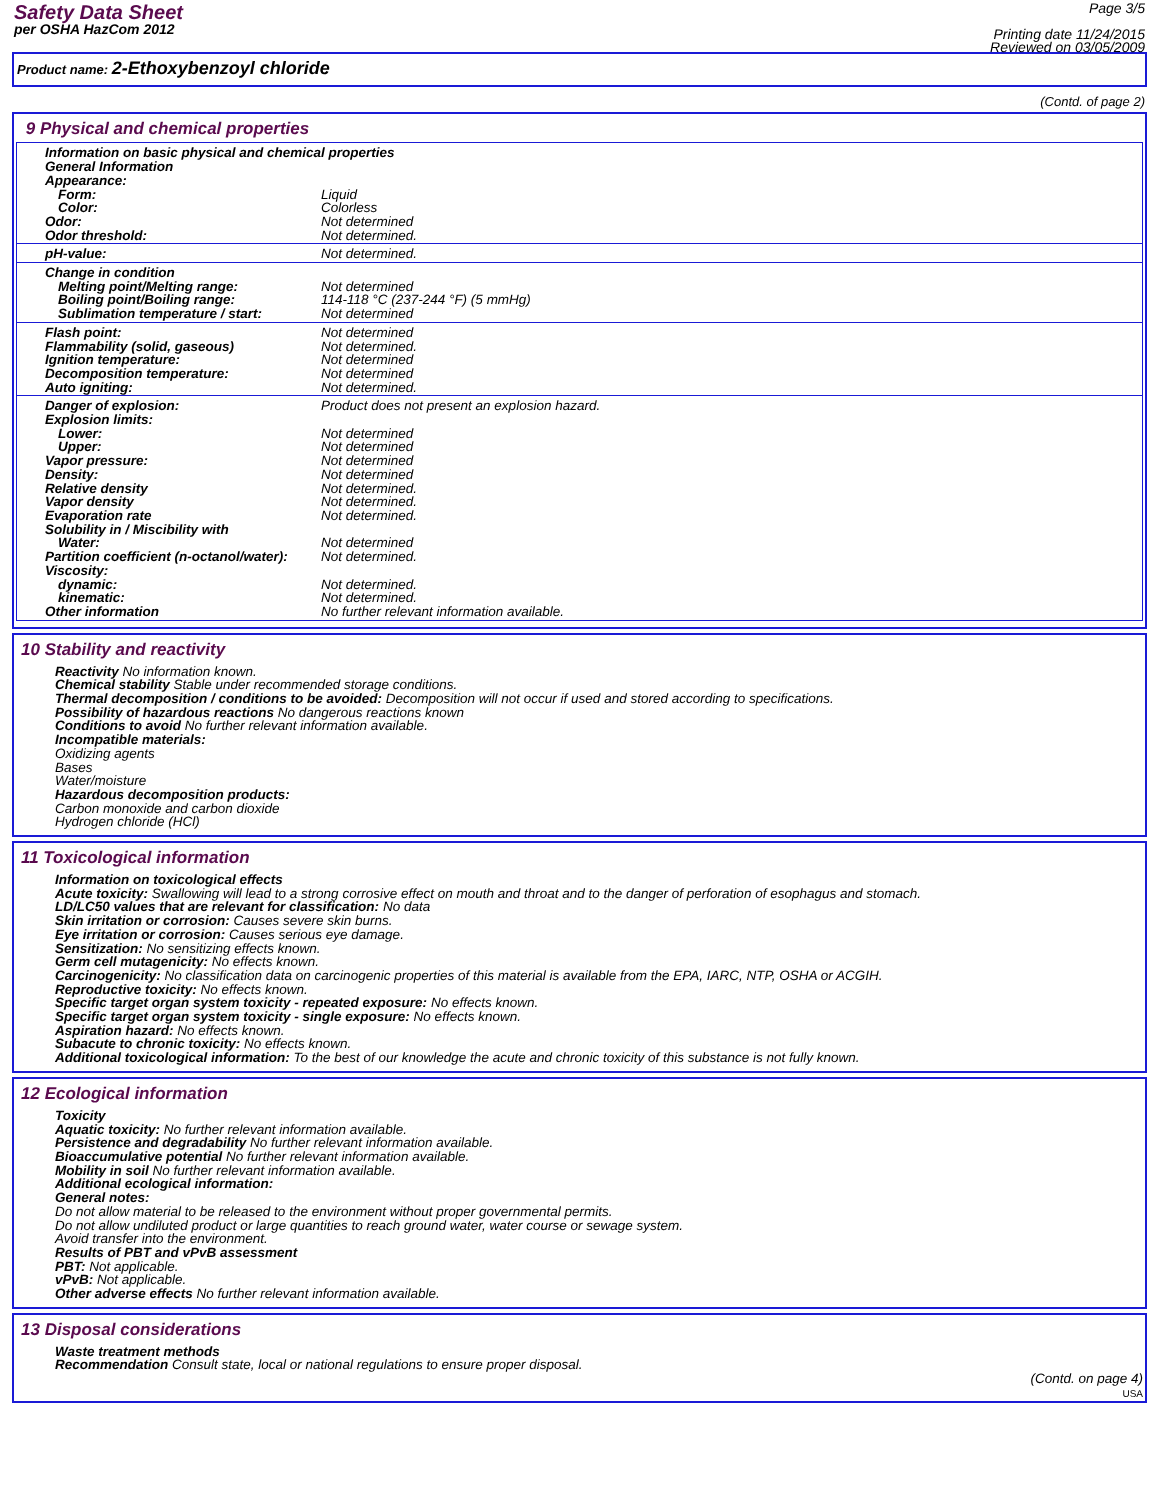Safety Data Sheet
per OSHA HazCom 2012
Page 3/5
Printing date 11/24/2015
Reviewed on 03/05/2009
Product name: 2-Ethoxybenzoyl chloride
(Contd. of page 2)
9 Physical and chemical properties
Information on basic physical and chemical properties
General Information
Appearance:
Form: Liquid
Color: Colorless
Odor: Not determined
Odor threshold: Not determined.
pH-value: Not determined.
Change in condition
Melting point/Melting range: Not determined
Boiling point/Boiling range: 114-118 °C (237-244 °F) (5 mmHg)
Sublimation temperature / start: Not determined
Flash point: Not determined
Flammability (solid, gaseous) Not determined.
Ignition temperature: Not determined
Decomposition temperature: Not determined
Auto igniting: Not determined.
Danger of explosion: Product does not present an explosion hazard.
Explosion limits:
Lower: Not determined
Upper: Not determined
Vapor pressure: Not determined
Density: Not determined
Relative density Not determined.
Vapor density Not determined.
Evaporation rate Not determined.
Solubility in / Miscibility with
Water: Not determined
Partition coefficient (n-octanol/water): Not determined.
Viscosity:
dynamic: Not determined.
kinematic: Not determined.
Other information No further relevant information available.
10 Stability and reactivity
Reactivity No information known.
Chemical stability Stable under recommended storage conditions.
Thermal decomposition / conditions to be avoided: Decomposition will not occur if used and stored according to specifications.
Possibility of hazardous reactions No dangerous reactions known
Conditions to avoid No further relevant information available.
Incompatible materials:
Oxidizing agents
Bases
Water/moisture
Hazardous decomposition products:
Carbon monoxide and carbon dioxide
Hydrogen chloride (HCl)
11 Toxicological information
Information on toxicological effects
Acute toxicity: Swallowing will lead to a strong corrosive effect on mouth and throat and to the danger of perforation of esophagus and stomach.
LD/LC50 values that are relevant for classification: No data
Skin irritation or corrosion: Causes severe skin burns.
Eye irritation or corrosion: Causes serious eye damage.
Sensitization: No sensitizing effects known.
Germ cell mutagenicity: No effects known.
Carcinogenicity: No classification data on carcinogenic properties of this material is available from the EPA, IARC, NTP, OSHA or ACGIH.
Reproductive toxicity: No effects known.
Specific target organ system toxicity - repeated exposure: No effects known.
Specific target organ system toxicity - single exposure: No effects known.
Aspiration hazard: No effects known.
Subacute to chronic toxicity: No effects known.
Additional toxicological information: To the best of our knowledge the acute and chronic toxicity of this substance is not fully known.
12 Ecological information
Toxicity
Aquatic toxicity: No further relevant information available.
Persistence and degradability No further relevant information available.
Bioaccumulative potential No further relevant information available.
Mobility in soil No further relevant information available.
Additional ecological information:
General notes:
Do not allow material to be released to the environment without proper governmental permits.
Do not allow undiluted product or large quantities to reach ground water, water course or sewage system.
Avoid transfer into the environment.
Results of PBT and vPvB assessment
PBT: Not applicable.
vPvB: Not applicable.
Other adverse effects No further relevant information available.
13 Disposal considerations
Waste treatment methods
Recommendation Consult state, local or national regulations to ensure proper disposal.
(Contd. on page 4)
USA